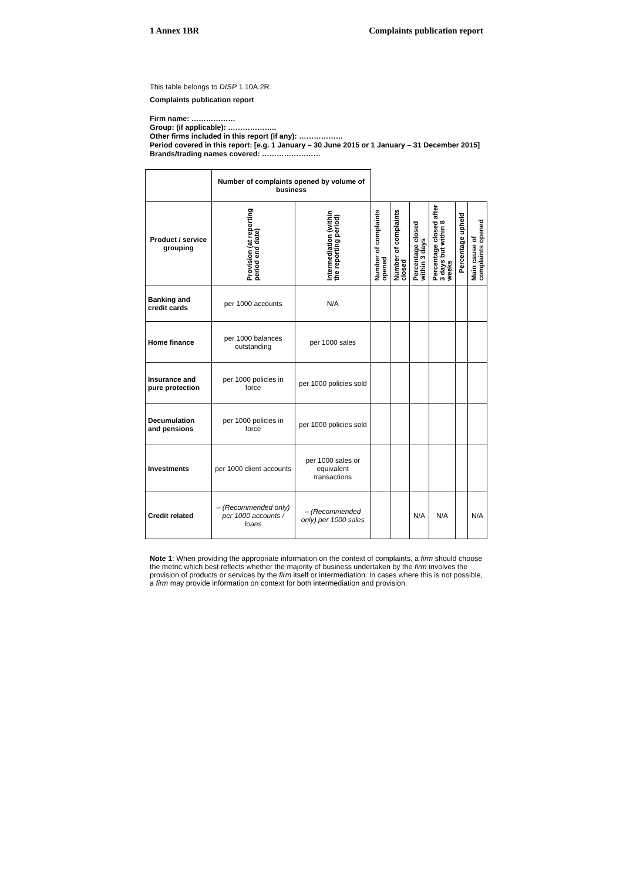1 Annex 1BR Complaints publication report
This table belongs to DISP 1.10A.2R.
Complaints publication report
Firm name: ………………
Group: (if applicable): ………………..
Other firms included in this report (if any): ………………
Period covered in this report: [e.g. 1 January – 30 June 2015 or 1 January – 31 December 2015]
Brands/trading names covered: ……………………
| | Number of complaints opened by volume of business | | | | | | | |
| Product / service grouping | Provision (at reporting period end date) | Intermediation (within the reporting period) | Number of complaints opened | Number of complaints closed | Percentage closed within 3 days | Percentage closed after 3 days but within 8 weeks | Percentage upheld | Main cause of complaints opened |
| Banking and credit cards | per 1000 accounts | N/A | | | | | | |
| Home finance | per 1000 balances outstanding | per 1000 sales | | | | | | |
| Insurance and pure protection | per 1000 policies in force | per 1000 policies sold | | | | | | |
| Decumulation and pensions | per 1000 policies in force | per 1000 policies sold | | | | | | |
| Investments | per 1000 client accounts | per 1000 sales or equivalent transactions | | | | | | |
| Credit related | – (Recommended only) per 1000 accounts / loans | – (Recommended only) per 1000 sales | | | N/A | N/A | | N/A |
Note 1: When providing the appropriate information on the context of complaints, a firm should choose the metric which best reflects whether the majority of business undertaken by the firm involves the provision of products or services by the firm itself or intermediation. In cases where this is not possible, a firm may provide information on context for both intermediation and provision.